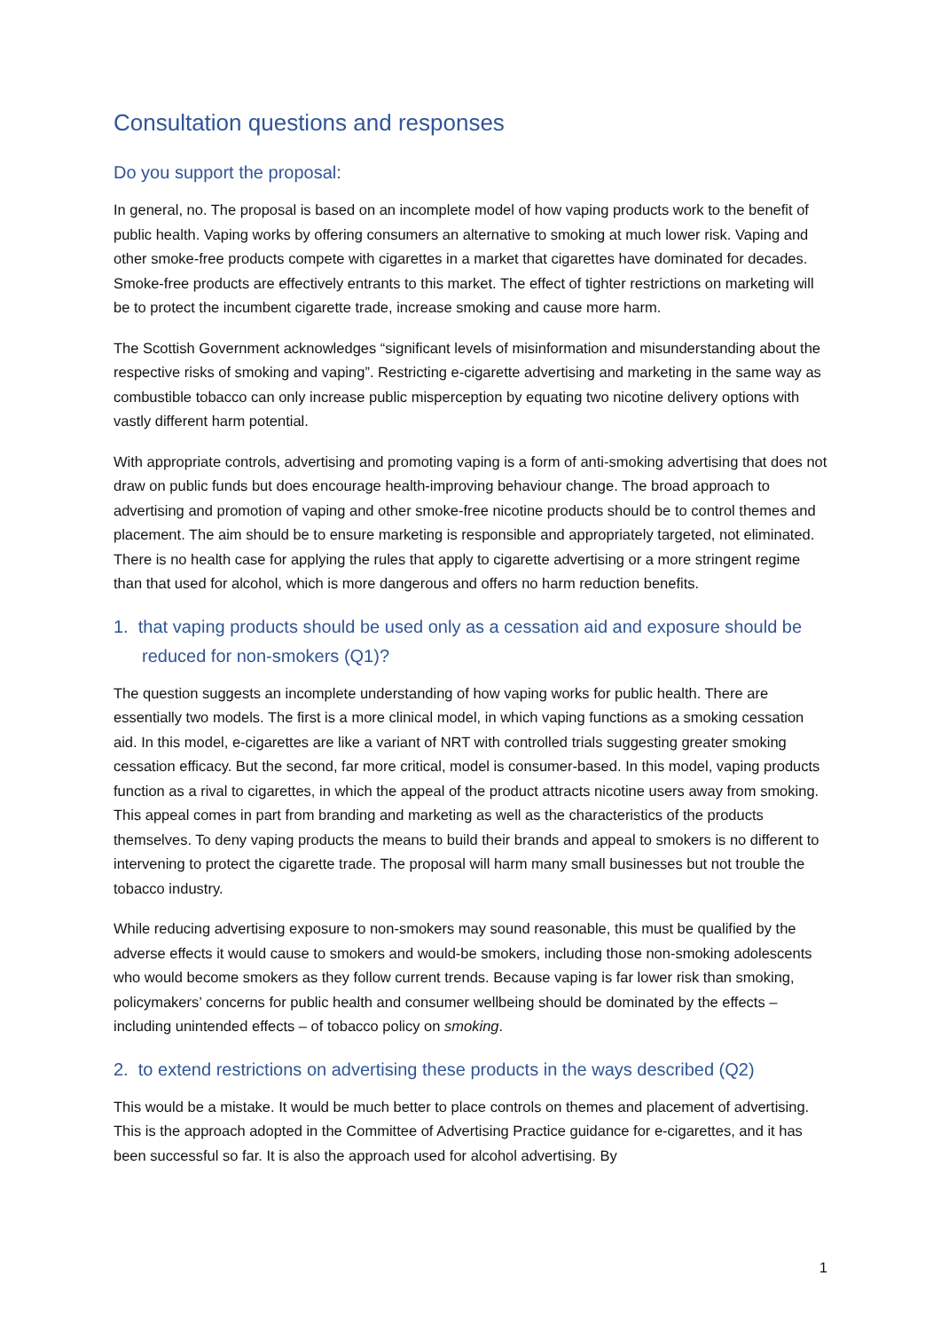Consultation questions and responses
Do you support the proposal:
In general, no. The proposal is based on an incomplete model of how vaping products work to the benefit of public health. Vaping works by offering consumers an alternative to smoking at much lower risk. Vaping and other smoke-free products compete with cigarettes in a market that cigarettes have dominated for decades. Smoke-free products are effectively entrants to this market. The effect of tighter restrictions on marketing will be to protect the incumbent cigarette trade, increase smoking and cause more harm.
The Scottish Government acknowledges “significant levels of misinformation and misunderstanding about the respective risks of smoking and vaping”. Restricting e-cigarette advertising and marketing in the same way as combustible tobacco can only increase public misperception by equating two nicotine delivery options with vastly different harm potential.
With appropriate controls, advertising and promoting vaping is a form of anti-smoking advertising that does not draw on public funds but does encourage health-improving behaviour change. The broad approach to advertising and promotion of vaping and other smoke-free nicotine products should be to control themes and placement. The aim should be to ensure marketing is responsible and appropriately targeted, not eliminated. There is no health case for applying the rules that apply to cigarette advertising or a more stringent regime than that used for alcohol, which is more dangerous and offers no harm reduction benefits.
1. that vaping products should be used only as a cessation aid and exposure should be reduced for non-smokers (Q1)?
The question suggests an incomplete understanding of how vaping works for public health. There are essentially two models. The first is a more clinical model, in which vaping functions as a smoking cessation aid. In this model, e-cigarettes are like a variant of NRT with controlled trials suggesting greater smoking cessation efficacy. But the second, far more critical, model is consumer-based. In this model, vaping products function as a rival to cigarettes, in which the appeal of the product attracts nicotine users away from smoking. This appeal comes in part from branding and marketing as well as the characteristics of the products themselves. To deny vaping products the means to build their brands and appeal to smokers is no different to intervening to protect the cigarette trade. The proposal will harm many small businesses but not trouble the tobacco industry.
While reducing advertising exposure to non-smokers may sound reasonable, this must be qualified by the adverse effects it would cause to smokers and would-be smokers, including those non-smoking adolescents who would become smokers as they follow current trends. Because vaping is far lower risk than smoking, policymakers’ concerns for public health and consumer wellbeing should be dominated by the effects – including unintended effects – of tobacco policy on smoking.
2. to extend restrictions on advertising these products in the ways described (Q2)
This would be a mistake. It would be much better to place controls on themes and placement of advertising. This is the approach adopted in the Committee of Advertising Practice guidance for e-cigarettes, and it has been successful so far. It is also the approach used for alcohol advertising. By
1